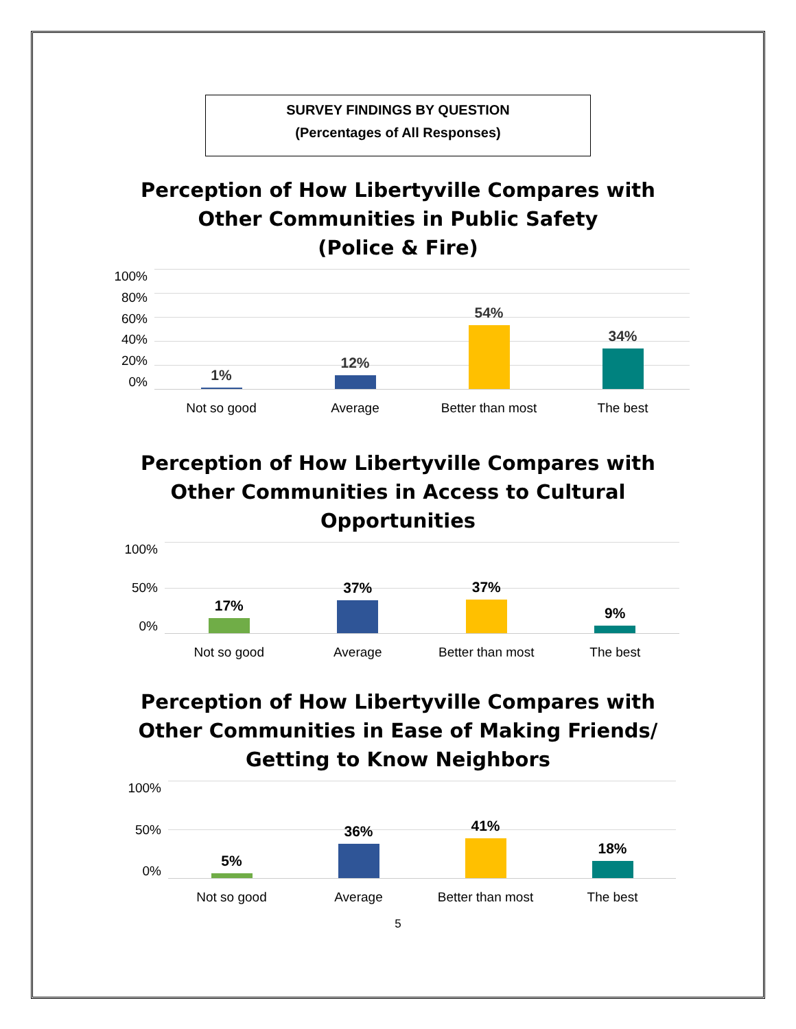SURVEY FINDINGS BY QUESTION
(Percentages of All Responses)
Perception of How Libertyville Compares with
Other Communities in Public Safety
(Police & Fire)
100%
80%
60%
40%
20%
0%
1% 12% 54% 34%
Not so good Average Better than most The best
Perception of How Libertyville Compares with
Other Communities in Access to Cultural
Opportunities
100%
50%
0%
17% 37% 37% 9%
Not so good Average Better than most The best
Perception of How Libertyville Compares with
Other Communities in Ease of Making Friends/
Getting to Know Neighbors
100%
50%
0%
5% 36% 41% 18%
Not so good Average Better than most The best
5